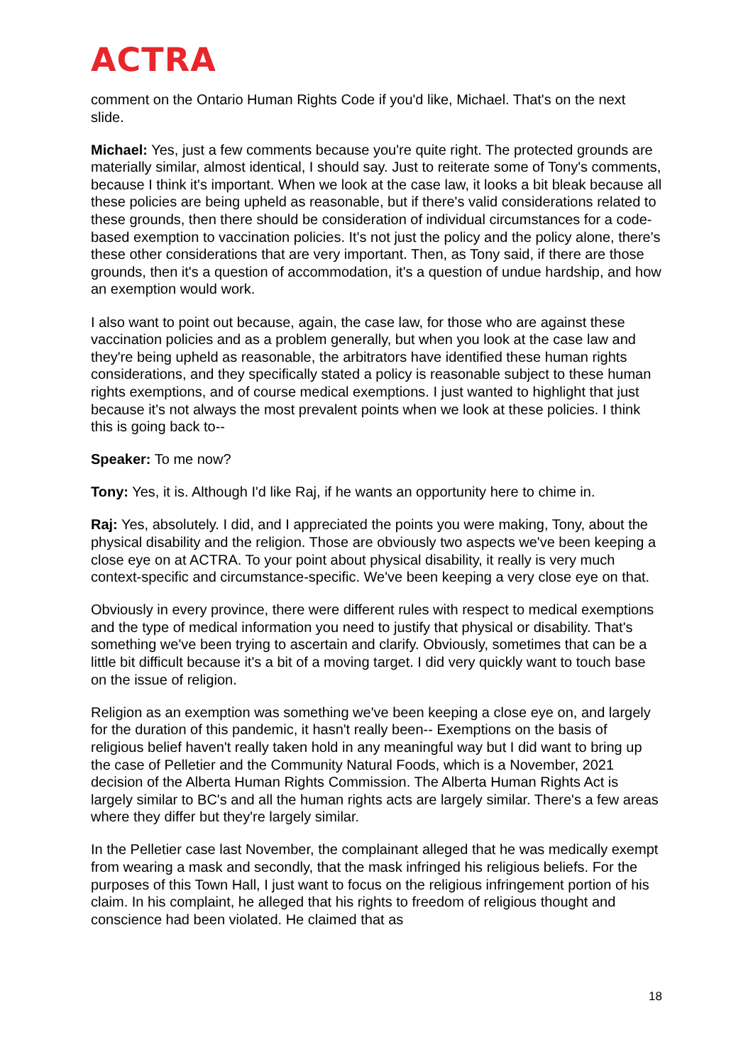ACTRA
comment on the Ontario Human Rights Code if you'd like, Michael. That's on the next slide.
Michael: Yes, just a few comments because you're quite right. The protected grounds are materially similar, almost identical, I should say. Just to reiterate some of Tony's comments, because I think it's important. When we look at the case law, it looks a bit bleak because all these policies are being upheld as reasonable, but if there's valid considerations related to these grounds, then there should be consideration of individual circumstances for a code-based exemption to vaccination policies. It's not just the policy and the policy alone, there's these other considerations that are very important. Then, as Tony said, if there are those grounds, then it's a question of accommodation, it's a question of undue hardship, and how an exemption would work.
I also want to point out because, again, the case law, for those who are against these vaccination policies and as a problem generally, but when you look at the case law and they're being upheld as reasonable, the arbitrators have identified these human rights considerations, and they specifically stated a policy is reasonable subject to these human rights exemptions, and of course medical exemptions. I just wanted to highlight that just because it's not always the most prevalent points when we look at these policies. I think this is going back to--
Speaker: To me now?
Tony: Yes, it is. Although I'd like Raj, if he wants an opportunity here to chime in.
Raj: Yes, absolutely. I did, and I appreciated the points you were making, Tony, about the physical disability and the religion. Those are obviously two aspects we've been keeping a close eye on at ACTRA. To your point about physical disability, it really is very much context-specific and circumstance-specific. We've been keeping a very close eye on that.
Obviously in every province, there were different rules with respect to medical exemptions and the type of medical information you need to justify that physical or disability. That's something we've been trying to ascertain and clarify. Obviously, sometimes that can be a little bit difficult because it's a bit of a moving target. I did very quickly want to touch base on the issue of religion.
Religion as an exemption was something we've been keeping a close eye on, and largely for the duration of this pandemic, it hasn't really been-- Exemptions on the basis of religious belief haven't really taken hold in any meaningful way but I did want to bring up the case of Pelletier and the Community Natural Foods, which is a November, 2021 decision of the Alberta Human Rights Commission. The Alberta Human Rights Act is largely similar to BC's and all the human rights acts are largely similar. There's a few areas where they differ but they're largely similar.
In the Pelletier case last November, the complainant alleged that he was medically exempt from wearing a mask and secondly, that the mask infringed his religious beliefs. For the purposes of this Town Hall, I just want to focus on the religious infringement portion of his claim. In his complaint, he alleged that his rights to freedom of religious thought and conscience had been violated. He claimed that as
18